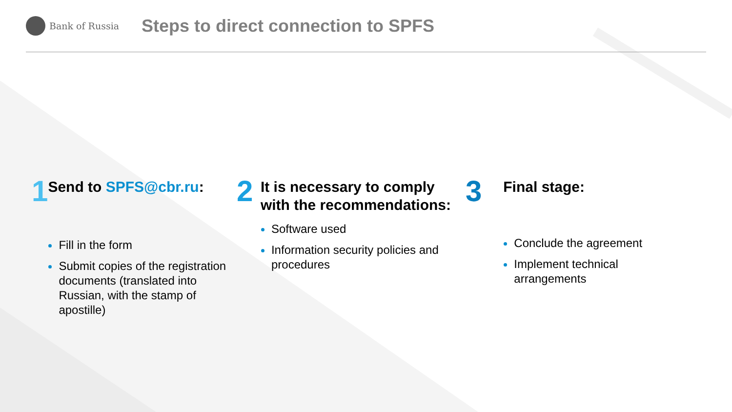Bank of Russia
Steps to direct connection to SPFS
1
Send to SPFS@cbr.ru:
Fill in the form
Submit copies of the registration documents (translated into Russian, with the stamp of apostille)
2
It is necessary to comply with the recommendations:
Software used
Information security policies and procedures
3
Final stage:
Conclude the agreement
Implement technical arrangements